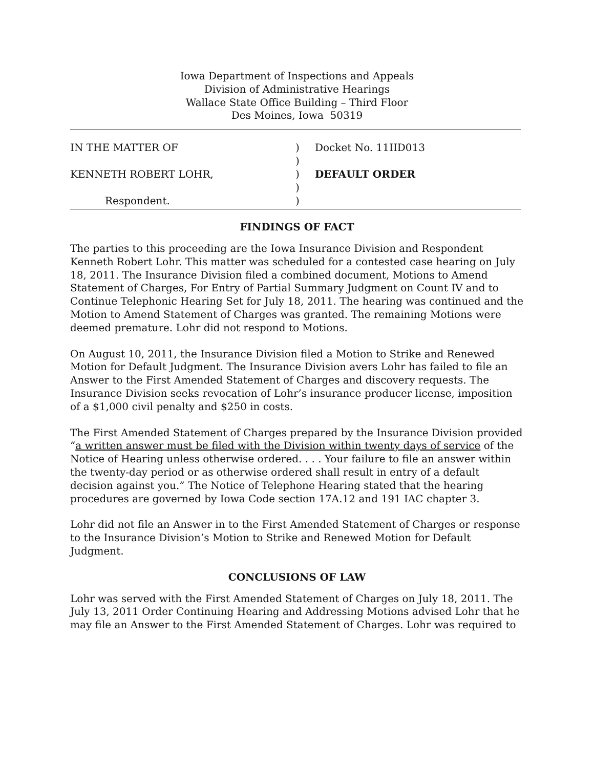Iowa Department of Inspections and Appeals
Division of Administrative Hearings
Wallace State Office Building – Third Floor
Des Moines, Iowa 50319
IN THE MATTER OF
)
Docket No. 11IID013
)
KENNETH ROBERT LOHR,
)
DEFAULT ORDER
)
Respondent.
)
FINDINGS OF FACT
The parties to this proceeding are the Iowa Insurance Division and Respondent Kenneth Robert Lohr. This matter was scheduled for a contested case hearing on July 18, 2011. The Insurance Division filed a combined document, Motions to Amend Statement of Charges, For Entry of Partial Summary Judgment on Count IV and to Continue Telephonic Hearing Set for July 18, 2011. The hearing was continued and the Motion to Amend Statement of Charges was granted. The remaining Motions were deemed premature. Lohr did not respond to Motions.
On August 10, 2011, the Insurance Division filed a Motion to Strike and Renewed Motion for Default Judgment. The Insurance Division avers Lohr has failed to file an Answer to the First Amended Statement of Charges and discovery requests. The Insurance Division seeks revocation of Lohr’s insurance producer license, imposition of a $1,000 civil penalty and $250 in costs.
The First Amended Statement of Charges prepared by the Insurance Division provided “a written answer must be filed with the Division within twenty days of service of the Notice of Hearing unless otherwise ordered. . . . Your failure to file an answer within the twenty-day period or as otherwise ordered shall result in entry of a default decision against you.” The Notice of Telephone Hearing stated that the hearing procedures are governed by Iowa Code section 17A.12 and 191 IAC chapter 3.
Lohr did not file an Answer in to the First Amended Statement of Charges or response to the Insurance Division’s Motion to Strike and Renewed Motion for Default Judgment.
CONCLUSIONS OF LAW
Lohr was served with the First Amended Statement of Charges on July 18, 2011. The July 13, 2011 Order Continuing Hearing and Addressing Motions advised Lohr that he may file an Answer to the First Amended Statement of Charges. Lohr was required to